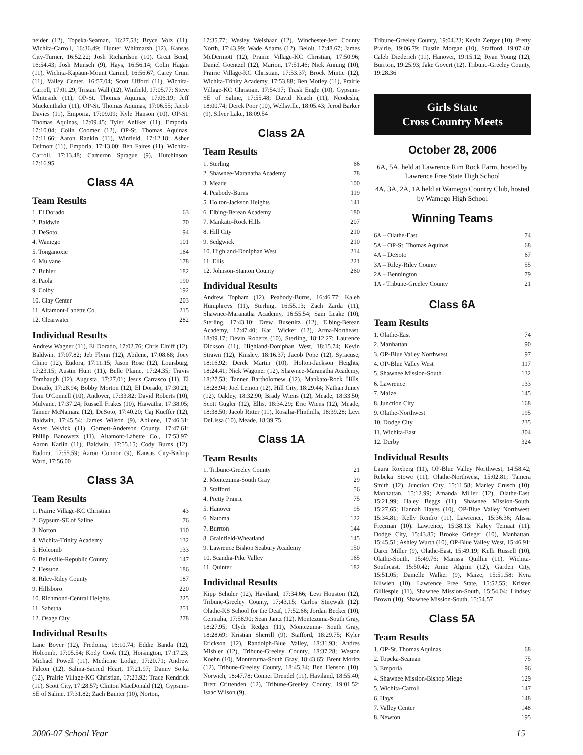neider (12), Topeka-Seaman, 16:27.53; Bryce Volz (11), Wichita-Carroll, 16:36.49; Hunter Whitmarsh (12), Kansas City-Turner, 16:52.22; Josh Richardson (10), Great Bend, 16:54.43; Josh Munsch (9), Hays, 16:56.14; Colin Hagan (11), Wichita-Kapaun-Mount Carmel, 16:56.67; Carey Crum (11), Valley Center, 16:57.04; Scott Ufford (11), Wichita-Carroll, 17:01.29; Tristan Wall (12), Winfield, 17:05.77; Steve Whiteside (11), OP-St. Thomas Aquinas, 17:06.19; Jeff Muckenthaler (11), OP-St. Thomas Aquinas, 17:06.55; Jacob Davies (11), Emporia, 17:09.09; Kyle Hanson (10), OP-St. Thomas Aquinas, 17:09.45; Tyler Anliker (11), Emporia, 17:10.04; Colin Coomer (12), OP-St. Thomas Aquinas, 17:11.66; Aaron Rankin (11), Winfield, 17:12.18; Asher Delmott (11), Emporia, 17:13.00; Ben Faires (11), Wichita-Carroll, 17:13.48; Cameron Sprague (9), Hutchinson, 17:16.95
Class 4A
Team Results
| 1. El Dorado | 63 |
| 2. Baldwin | 70 |
| 3. DeSoto | 94 |
| 4. Wamego | 101 |
| 5. Tonganoxie | 164 |
| 6. Mulvane | 178 |
| 7. Buhler | 182 |
| 8. Paola | 190 |
| 9. Colby | 192 |
| 10. Clay Center | 203 |
| 11. Altamont-Labette Co. | 215 |
| 12. Clearwater | 282 |
Individual Results
Andrew Wagner (11), El Dorado, 17:02.76; Chris Elniff (12), Baldwin, 17:07.82; Jeb Flynn (12), Abilene, 17:08.68; Joey Chino (12), Eudora, 17:11.15; Jason Rose (12), Louisburg, 17:23.15; Austin Hunt (11), Belle Plaine, 17:24.35; Travis Tombaugh (12), Augusta, 17:27.01; Jesus Carrasco (11), El Dorado, 17:28.94; Bobby Morton (12), El Dorado, 17:30.21; Tom O'Connell (10), Andover, 17:33.82; David Roberts (10), Mulvane, 17:37.24; Russell Frakes (10), Hiawatha, 17:38.05; Tanner McNamara (12), DeSoto, 17:40.20; Caj Kueffer (12), Baldwin, 17:45.54; James Wilson (9), Abilene, 17:46.31; Asher Velvick (11), Garnett-Anderson County, 17:47.61; Phillip Banowetz (11), Altamont-Labette Co., 17:53.97; Aaron Karlin (11), Baldwin, 17:55.15; Cody Burns (12), Eudora, 17:55.59; Aaron Connor (9), Kansas City-Bishop Ward, 17:56.00
Class 3A
Team Results
| 1. Prairie Village-KC Christian | 43 |
| 2. Gypsum-SE of Saline | 76 |
| 3. Norton | 110 |
| 4. Wichita-Trinity Academy | 132 |
| 5. Holcomb | 133 |
| 6. Belleville-Republic County | 147 |
| 7. Hesston | 186 |
| 8. Riley-Riley County | 187 |
| 9. Hillsboro | 220 |
| 10. Richmond-Central Heights | 225 |
| 11. Sabetha | 251 |
| 12. Osage City | 278 |
Individual Results
Lane Boyer (12), Fredonia, 16:10.74; Eddie Banda (12), Holcomb, 17:05.54; Kody Cook (12), Hoisington, 17:17.23; Michael Powell (11), Medicine Lodge, 17:20.71; Andrew Falcon (12), Salina-Sacred Heart, 17:21.97; Danny Sojka (12), Prairie Village-KC Christian, 17:23.92; Trace Kendrick (11), Scott City, 17:28.57; Clinton MacDonald (12), Gypsum-SE of Saline, 17:31.82; Zach Bainter (10), Norton,
17:35.77; Wesley Weishaar (12), Winchester-Jeff County North, 17:43.99; Wade Adams (12), Beloit, 17:48.67; James McDermott (12), Prairie Village-KC Christian, 17:50.96; Daniel Goentzel (12), Marion, 17:51.46; Nick Anning (10), Prairie Village-KC Christian, 17:53.37; Brock Mintie (12), Wichita-Trinity Academy, 17:53.88; Ben Motley (11), Prairie Village-KC Christian, 17:54.97; Trask Engle (10), Gypsum-SE of Saline, 17:55.48; David Keach (11), Neodesha, 18:00.74; Derek Poor (10), Wellsville, 18:05.43; Jerod Barker (9), Silver Lake, 18:09.54
Class 2A
Team Results
| 1. Sterling | 66 |
| 2. Shawnee-Maranatha Academy | 78 |
| 3. Meade | 100 |
| 4. Peabody-Burns | 119 |
| 5. Holton-Jackson Heights | 141 |
| 6. Elbing-Berean Academy | 180 |
| 7. Mankato-Rock Hills | 207 |
| 8. Hill City | 210 |
| 9. Sedgwick | 210 |
| 10. Highland-Doniphan West | 214 |
| 11. Ellis | 221 |
| 12. Johnson-Stanton County | 260 |
Individual Results
Andrew Topham (12), Peabody-Burns, 16:46.77; Kaleb Humphreys (11), Sterling, 16:55.13; Zach Zarda (11), Shawnee-Maranatha Academy, 16:55.54; Sam Leake (10), Sterling, 17:43.10; Drew Busenitz (12), Elbing-Berean Academy, 17:47.40; Karl Wicker (12), Arma-Northeast, 18:09.17; Devin Roberts (10), Sterling, 18:12.27; Laurence Dickson (11), Highland-Doniphan West, 18:15.74; Kevin Strawn (12), Kinsley, 18:16.37; Jacob Pope (12), Syracuse, 18:16.92; Derek Martin (10), Holton-Jackson Heights, 18:24.41; Nick Wagoner (12), Shawnee-Maranatha Academy, 18:27.53; Tanner Bartholomew (12), Mankato-Rock Hills, 18:28.94; Joel Lemon (12), Hill City, 18:29.44; Nathan Juney (12), Oakley, 18:32.90; Brady Wiens (12), Meade, 18:33.50; Scott Gugler (12), Ellis, 18:34.29; Eric Wiens (12), Meade, 18:38.50; Jacob Ritter (11), Rosalia-Flinthills, 18:39.28; Levi DeLissa (10), Meade, 18:39.75
Class 1A
Team Results
| 1. Tribune-Greeley County | 21 |
| 2. Montezuma-South Gray | 29 |
| 3. Stafford | 56 |
| 4. Pretty Prairie | 75 |
| 5. Hanover | 95 |
| 6. Natoma | 122 |
| 7. Burrton | 144 |
| 8. Grainfield-Wheatland | 145 |
| 9. Lawrence Bishop Seabury Academy | 150 |
| 10. Scandia-Pike Valley | 165 |
| 11. Quinter | 182 |
Individual Results
Kipp Schuler (12), Haviland, 17:34.66; Levi Houston (12), Tribune-Greeley County, 17:43.15; Carlos Stirewalt (12), Olathe-KS School for the Deaf, 17:52.66; Jordan Becker (10), Centralia, 17:58.90; Sean Jantz (12), Montezuma-South Gray, 18:27.95; Clyde Redger (11), Montezuma- South Gray, 18:28.69; Kristian Sherrill (9), Stafford, 18:29.75; Kyler Erickson (12), Randolph-Blue Valley, 18:31.93; Andres Mishler (12), Tribune-Greeley County, 18:37.28; Weston Koehn (10), Montezuma-South Gray, 18:43.65; Brent Moritz (12), Tribune-Greeley County, 18:45.34; Ben Henson (10), Norwich, 18:47.78; Conner Drendel (11), Haviland, 18:55.40; Brett Crittenden (12), Tribune-Greeley County, 19:01.52; Isaac Wilson (9),
Tribune-Greeley County, 19:04.23; Kevin Zerger (10), Pretty Prairie, 19:06.79; Dustin Morgan (10), Stafford, 19:07.40; Caleb Diederich (11), Hanover, 19:15.12; Ryan Young (12), Burrton, 19:25.93; Jake Govert (12), Tribune-Greeley County, 19:28.36
Girls State
Cross Country Meets
October 28, 2006
6A, 5A, held at Lawrence Rim Rock Farm, hosted by Lawrence Free State High School
4A, 3A, 2A, 1A held at Wamego Country Club, hosted by Wamego High School
Winning Teams
| 6A – Olathe-East | 74 |
| 5A – OP-St. Thomas Aquinas | 68 |
| 4A – DeSoto | 67 |
| 3A – Riley-Riley County | 55 |
| 2A – Bennington | 79 |
| 1A - Tribune-Greeley County | 21 |
Class 6A
Team Results
| 1. Olathe-East | 74 |
| 2. Manhattan | 90 |
| 3. OP-Blue Valley Northwest | 97 |
| 4. OP-Blue Valley West | 117 |
| 5. Shawnee Mission-South | 132 |
| 6. Lawrence | 133 |
| 7. Maize | 145 |
| 8. Junction City | 168 |
| 9. Olathe-Northwest | 195 |
| 10. Dodge City | 235 |
| 11. Wichita-East | 304 |
| 12. Derby | 324 |
Individual Results
Laura Roxberg (11), OP-Blue Valley Northwest, 14:58.42; Rebeka Stowe (11), Olathe-Northwest, 15:02.81; Tamera Smith (12), Junction City, 15:11.58; Marley Crusch (10), Manhattan, 15:12.99; Amanda Miller (12), Olathe-East, 15:21.99; Haley Beggs (11), Shawnee Mission-South, 15:27.65; Hannah Hayes (10), OP-Blue Valley Northwest, 15:34.81; Kelly Renfro (11), Lawrence, 15:36.36; Alissa Freeman (10), Lawrence, 15:38.13; Kaley Temaat (11), Dodge City, 15:43.85; Brooke Grieger (10), Manhattan, 15:45.51; Ashley Wurth (10), OP-Blue Valley West, 15:46.91; Darci Miller (9), Olathe-East, 15:49.19; Kelli Russell (10), Olathe-South, 15:49.76; Marissa Quillin (11), Wichita-Southeast, 15:50.42; Amie Algrim (12), Garden City, 15:51.05; Danielle Walker (9), Maize, 15:51.58; Kyra Kilwien (10), Lawrence Free State, 15:52.55; Kristen Gilllespie (11), Shawnee Mission-South, 15:54.04; Lindsey Brown (10), Shawnee Mission-South, 15:54.57
Class 5A
Team Results
| 1. OP-St. Thomas Aquinas | 68 |
| 2. Topeka-Seaman | 75 |
| 3. Emporia | 96 |
| 4. Shawnee Mission-Bishop Miege | 129 |
| 5. Wichita-Carroll | 147 |
| 6. Hays | 148 |
| 7. Valley Center | 148 |
| 8. Newton | 195 |
2006-07 School Year 15